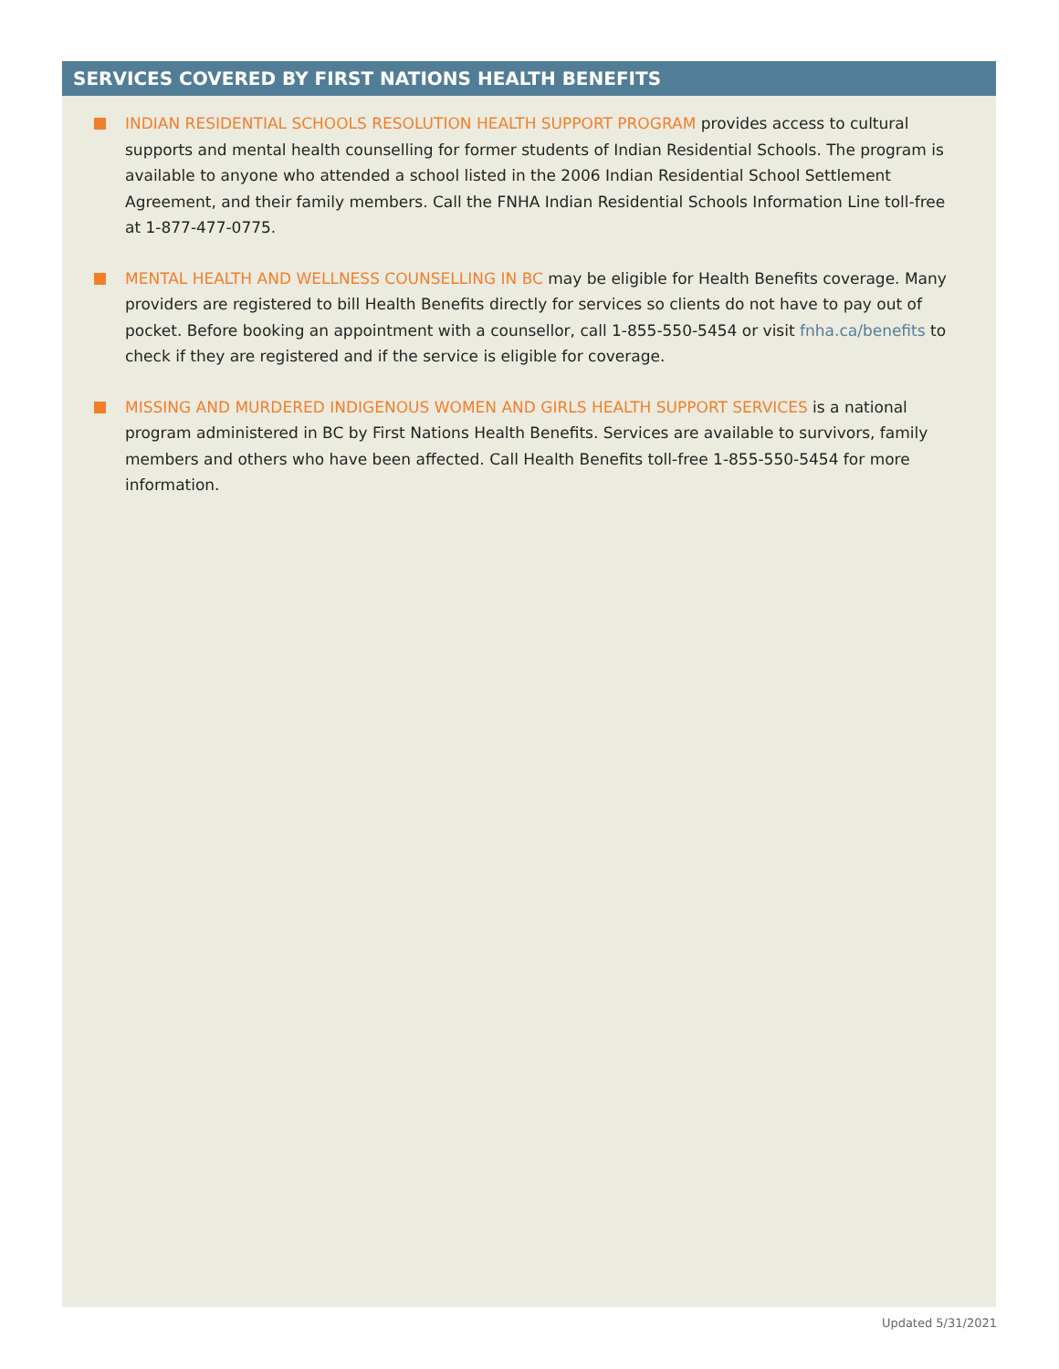SERVICES COVERED BY FIRST NATIONS HEALTH BENEFITS
INDIAN RESIDENTIAL SCHOOLS RESOLUTION HEALTH SUPPORT PROGRAM provides access to cultural supports and mental health counselling for former students of Indian Residential Schools. The program is available to anyone who attended a school listed in the 2006 Indian Residential School Settlement Agreement, and their family members. Call the FNHA Indian Residential Schools Information Line toll-free at 1-877-477-0775.
MENTAL HEALTH AND WELLNESS COUNSELLING IN BC may be eligible for Health Benefits coverage. Many providers are registered to bill Health Benefits directly for services so clients do not have to pay out of pocket. Before booking an appointment with a counsellor, call 1-855-550-5454 or visit fnha.ca/benefits to check if they are registered and if the service is eligible for coverage.
MISSING AND MURDERED INDIGENOUS WOMEN AND GIRLS HEALTH SUPPORT SERVICES is a national program administered in BC by First Nations Health Benefits. Services are available to survivors, family members and others who have been affected. Call Health Benefits toll-free 1-855-550-5454 for more information.
Updated 5/31/2021